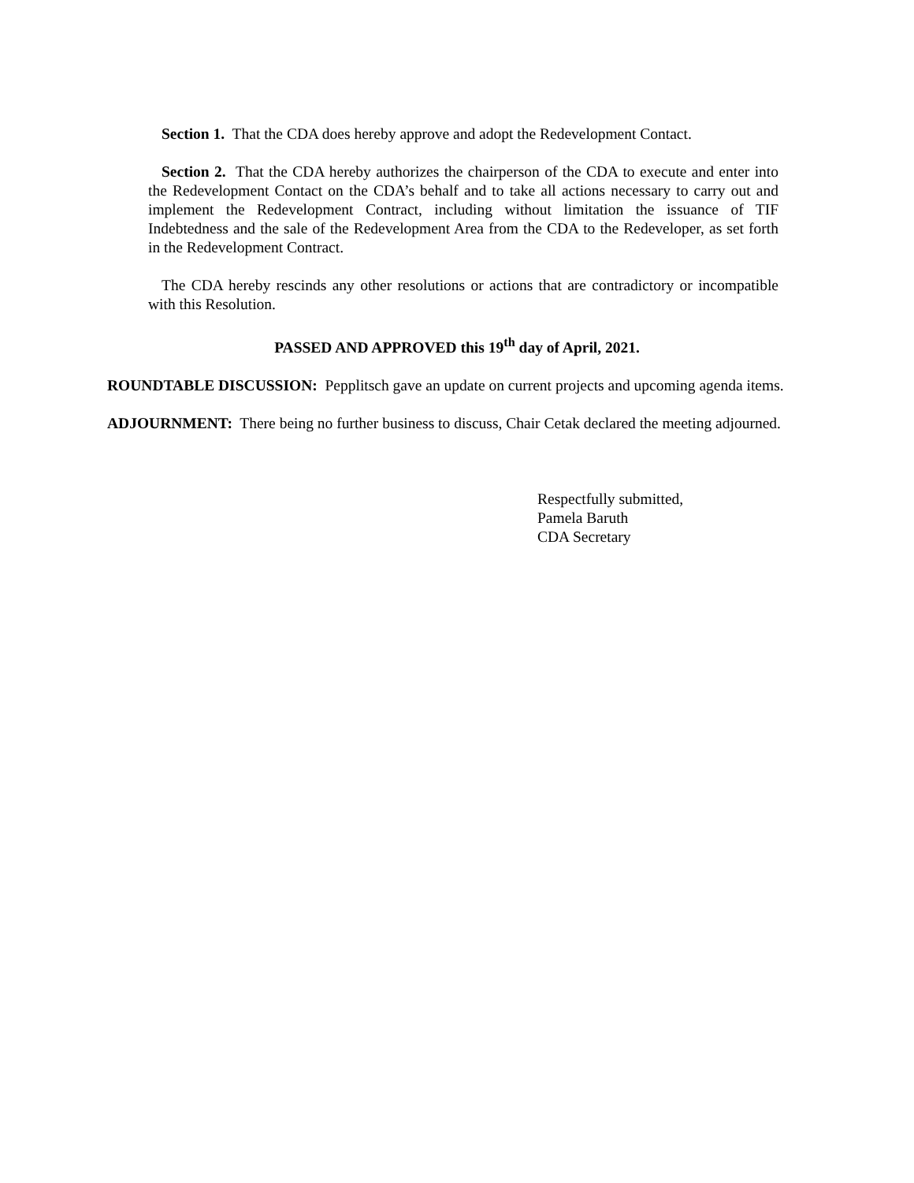Section 1. That the CDA does hereby approve and adopt the Redevelopment Contact.
Section 2. That the CDA hereby authorizes the chairperson of the CDA to execute and enter into the Redevelopment Contact on the CDA’s behalf and to take all actions necessary to carry out and implement the Redevelopment Contract, including without limitation the issuance of TIF Indebtedness and the sale of the Redevelopment Area from the CDA to the Redeveloper, as set forth in the Redevelopment Contract.
The CDA hereby rescinds any other resolutions or actions that are contradictory or incompatible with this Resolution.
PASSED AND APPROVED this 19<sup>th</sup> day of April, 2021.
ROUNDTABLE DISCUSSION: Pepplitsch gave an update on current projects and upcoming agenda items.
ADJOURNMENT: There being no further business to discuss, Chair Cetak declared the meeting adjourned.
Respectfully submitted,
Pamela Baruth
CDA Secretary